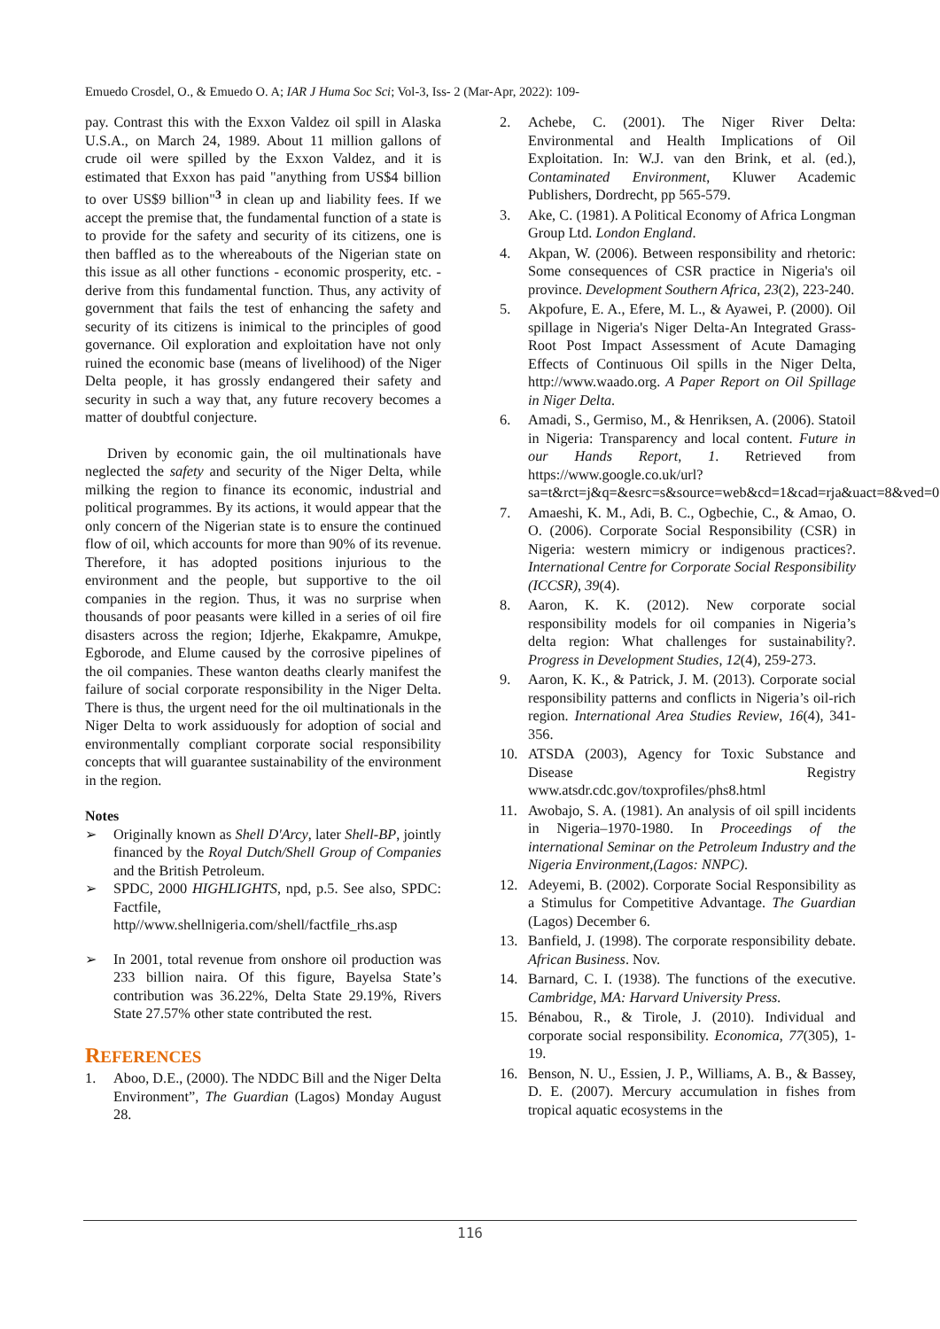Emuedo Crosdel, O., & Emuedo O. A; IAR J Huma Soc Sci; Vol-3, Iss- 2 (Mar-Apr, 2022): 109-
pay. Contrast this with the Exxon Valdez oil spill in Alaska U.S.A., on March 24, 1989. About 11 million gallons of crude oil were spilled by the Exxon Valdez, and it is estimated that Exxon has paid "anything from US$4 billion to over US$9 billion"<sup>3</sup> in clean up and liability fees. If we accept the premise that, the fundamental function of a state is to provide for the safety and security of its citizens, one is then baffled as to the whereabouts of the Nigerian state on this issue as all other functions - economic prosperity, etc. - derive from this fundamental function. Thus, any activity of government that fails the test of enhancing the safety and security of its citizens is inimical to the principles of good governance. Oil exploration and exploitation have not only ruined the economic base (means of livelihood) of the Niger Delta people, it has grossly endangered their safety and security in such a way that, any future recovery becomes a matter of doubtful conjecture.
Driven by economic gain, the oil multinationals have neglected the safety and security of the Niger Delta, while milking the region to finance its economic, industrial and political programmes. By its actions, it would appear that the only concern of the Nigerian state is to ensure the continued flow of oil, which accounts for more than 90% of its revenue. Therefore, it has adopted positions injurious to the environment and the people, but supportive to the oil companies in the region. Thus, it was no surprise when thousands of poor peasants were killed in a series of oil fire disasters across the region; Idjerhe, Ekakpamre, Amukpe, Egborode, and Elume caused by the corrosive pipelines of the oil companies. These wanton deaths clearly manifest the failure of social corporate responsibility in the Niger Delta. There is thus, the urgent need for the oil multinationals in the Niger Delta to work assiduously for adoption of social and environmentally compliant corporate social responsibility concepts that will guarantee sustainability of the environment in the region.
Notes
➢ Originally known as Shell D'Arcy, later Shell-BP, jointly financed by the Royal Dutch/Shell Group of Companies and the British Petroleum.
➢ SPDC, 2000 HIGHLIGHTS, npd, p.5. See also, SPDC: Factfile, http//www.shellnigeria.com/shell/factfile_rhs.asp
➢ In 2001, total revenue from onshore oil production was 233 billion naira. Of this figure, Bayelsa State’s contribution was 36.22%, Delta State 29.19%, Rivers State 27.57% other state contributed the rest.
REFERENCES
1. Aboo, D.E., (2000). The NDDC Bill and the Niger Delta Environment”, The Guardian (Lagos) Monday August 28.
2. Achebe, C. (2001). The Niger River Delta: Environmental and Health Implications of Oil Exploitation. In: W.J. van den Brink, et al. (ed.), Contaminated Environment, Kluwer Academic Publishers, Dordrecht, pp 565-579.
3. Ake, C. (1981). A Political Economy of Africa Longman Group Ltd. London England.
4. Akpan, W. (2006). Between responsibility and rhetoric: Some consequences of CSR practice in Nigeria's oil province. Development Southern Africa, 23(2), 223-240.
5. Akpofure, E. A., Efere, M. L., & Ayawei, P. (2000). Oil spillage in Nigeria's Niger Delta-An Integrated Grass-Root Post Impact Assessment of Acute Damaging Effects of Continuous Oil spills in the Niger Delta, http://www.waado.org. A Paper Report on Oil Spillage in Niger Delta.
6. Amadi, S., Germiso, M., & Henriksen, A. (2006). Statoil in Nigeria: Transparency and local content. Future in our Hands Report, 1. Retrieved from https://www.google.co.uk/url?sa=t&rct=j&q=&esrc=s&source=web&cd=1&cad=rja&uact=8&ved=0C
7. Amaeshi, K. M., Adi, B. C., Ogbechie, C., & Amao, O. O. (2006). Corporate Social Responsibility (CSR) in Nigeria: western mimicry or indigenous practices?. International Centre for Corporate Social Responsibility (ICCSR), 39(4).
8. Aaron, K. K. (2012). New corporate social responsibility models for oil companies in Nigeria’s delta region: What challenges for sustainability?. Progress in Development Studies, 12(4), 259-273.
9. Aaron, K. K., & Patrick, J. M. (2013). Corporate social responsibility patterns and conflicts in Nigeria’s oil-rich region. International Area Studies Review, 16(4), 341-356.
10. ATSDA (2003), Agency for Toxic Substance and Disease Registry www.atsdr.cdc.gov/toxprofiles/phs8.html
11. Awobajo, S. A. (1981). An analysis of oil spill incidents in Nigeria–1970-1980. In Proceedings of the international Seminar on the Petroleum Industry and the Nigeria Environment,(Lagos: NNPC).
12. Adeyemi, B. (2002). Corporate Social Responsibility as a Stimulus for Competitive Advantage. The Guardian (Lagos) December 6.
13. Banfield, J. (1998). The corporate responsibility debate. African Business. Nov.
14. Barnard, C. I. (1938). The functions of the executive. Cambridge, MA: Harvard University Press.
15. Bénabou, R., & Tirole, J. (2010). Individual and corporate social responsibility. Economica, 77(305), 1-19.
16. Benson, N. U., Essien, J. P., Williams, A. B., & Bassey, D. E. (2007). Mercury accumulation in fishes from tropical aquatic ecosystems in the
116